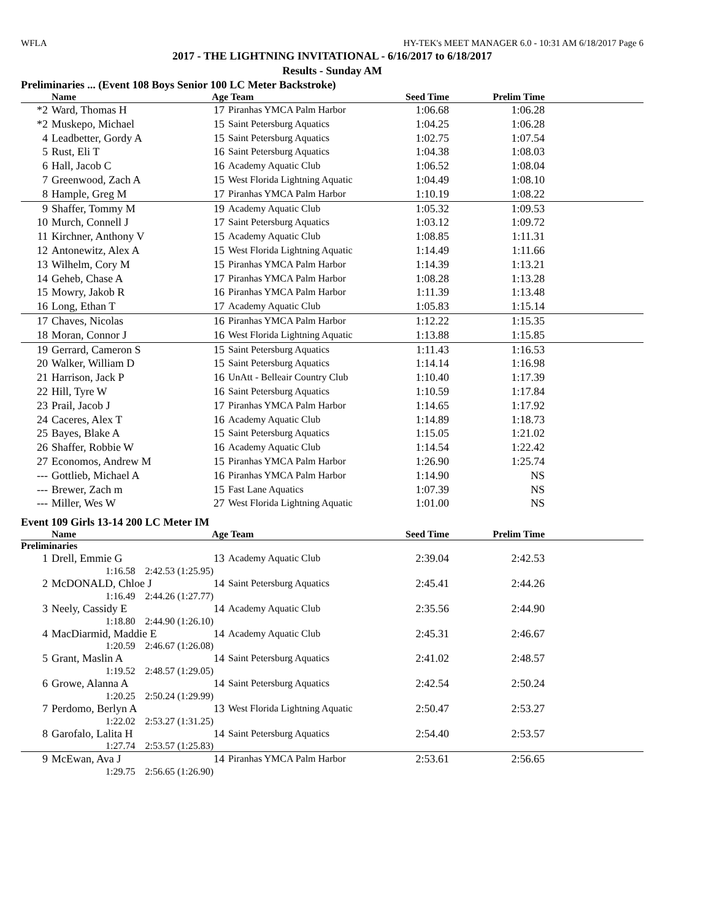WFLA HY-TEK's MEET MANAGER 6.0 - 10:31 AM 6/18/2017 Page 6
2017 - THE LIGHTNING INVITATIONAL - 6/16/2017 to 6/18/2017
Results - Sunday AM
Preliminaries ... (Event 108 Boys Senior 100 LC Meter Backstroke)
| | Name | Age | Team | Seed Time | Prelim Time | |
| --- | --- | --- | --- | --- | --- | --- |
| *2 | Ward, Thomas H | 17 | Piranhas YMCA Palm Harbor | 1:06.68 | 1:06.28 | |
| *2 | Muskepo, Michael | 15 | Saint Petersburg Aquatics | 1:04.25 | 1:06.28 | |
| 4 | Leadbetter, Gordy A | 15 | Saint Petersburg Aquatics | 1:02.75 | 1:07.54 | |
| 5 | Rust, Eli T | 16 | Saint Petersburg Aquatics | 1:04.38 | 1:08.03 | |
| 6 | Hall, Jacob C | 16 | Academy Aquatic Club | 1:06.52 | 1:08.04 | |
| 7 | Greenwood, Zach A | 15 | West Florida Lightning Aquatic | 1:04.49 | 1:08.10 | |
| 8 | Hample, Greg M | 17 | Piranhas YMCA Palm Harbor | 1:10.19 | 1:08.22 | |
| 9 | Shaffer, Tommy M | 19 | Academy Aquatic Club | 1:05.32 | 1:09.53 | |
| 10 | Murch, Connell J | 17 | Saint Petersburg Aquatics | 1:03.12 | 1:09.72 | |
| 11 | Kirchner, Anthony V | 15 | Academy Aquatic Club | 1:08.85 | 1:11.31 | |
| 12 | Antonewitz, Alex A | 15 | West Florida Lightning Aquatic | 1:14.49 | 1:11.66 | |
| 13 | Wilhelm, Cory M | 15 | Piranhas YMCA Palm Harbor | 1:14.39 | 1:13.21 | |
| 14 | Geheb, Chase A | 17 | Piranhas YMCA Palm Harbor | 1:08.28 | 1:13.28 | |
| 15 | Mowry, Jakob R | 16 | Piranhas YMCA Palm Harbor | 1:11.39 | 1:13.48 | |
| 16 | Long, Ethan T | 17 | Academy Aquatic Club | 1:05.83 | 1:15.14 | |
| 17 | Chaves, Nicolas | 16 | Piranhas YMCA Palm Harbor | 1:12.22 | 1:15.35 | |
| 18 | Moran, Connor J | 16 | West Florida Lightning Aquatic | 1:13.88 | 1:15.85 | |
| 19 | Gerrard, Cameron S | 15 | Saint Petersburg Aquatics | 1:11.43 | 1:16.53 | |
| 20 | Walker, William D | 15 | Saint Petersburg Aquatics | 1:14.14 | 1:16.98 | |
| 21 | Harrison, Jack P | 16 | UnAtt - Belleair Country Club | 1:10.40 | 1:17.39 | |
| 22 | Hill, Tyre W | 16 | Saint Petersburg Aquatics | 1:10.59 | 1:17.84 | |
| 23 | Prail, Jacob J | 17 | Piranhas YMCA Palm Harbor | 1:14.65 | 1:17.92 | |
| 24 | Caceres, Alex T | 16 | Academy Aquatic Club | 1:14.89 | 1:18.73 | |
| 25 | Bayes, Blake A | 15 | Saint Petersburg Aquatics | 1:15.05 | 1:21.02 | |
| 26 | Shaffer, Robbie W | 16 | Academy Aquatic Club | 1:14.54 | 1:22.42 | |
| 27 | Economos, Andrew M | 15 | Piranhas YMCA Palm Harbor | 1:26.90 | 1:25.74 | |
| --- | Gottlieb, Michael A | 16 | Piranhas YMCA Palm Harbor | 1:14.90 | NS | |
| --- | Brewer, Zach m | 15 | Fast Lane Aquatics | 1:07.39 | NS | |
| --- | Miller, Wes W | 27 | West Florida Lightning Aquatic | 1:01.00 | NS | |
Event 109 Girls 13-14 200 LC Meter IM
| | Name | Age | Team | Seed Time | Prelim Time | |
| --- | --- | --- | --- | --- | --- | --- |
| Preliminaries | | | | | | |
| 1 | Drell, Emmie G | 13 | Academy Aquatic Club | 2:39.04 | 2:42.53 | |
| | 1:16.58 2:42.53 (1:25.95) | | | | | |
| 2 | McDONALD, Chloe J | 14 | Saint Petersburg Aquatics | 2:45.41 | 2:44.26 | |
| | 1:16.49 2:44.26 (1:27.77) | | | | | |
| 3 | Neely, Cassidy E | 14 | Academy Aquatic Club | 2:35.56 | 2:44.90 | |
| | 1:18.80 2:44.90 (1:26.10) | | | | | |
| 4 | MacDiarmid, Maddie E | 14 | Academy Aquatic Club | 2:45.31 | 2:46.67 | |
| | 1:20.59 2:46.67 (1:26.08) | | | | | |
| 5 | Grant, Maslin A | 14 | Saint Petersburg Aquatics | 2:41.02 | 2:48.57 | |
| | 1:19.52 2:48.57 (1:29.05) | | | | | |
| 6 | Growe, Alanna A | 14 | Saint Petersburg Aquatics | 2:42.54 | 2:50.24 | |
| | 1:20.25 2:50.24 (1:29.99) | | | | | |
| 7 | Perdomo, Berlyn A | 13 | West Florida Lightning Aquatic | 2:50.47 | 2:53.27 | |
| | 1:22.02 2:53.27 (1:31.25) | | | | | |
| 8 | Garofalo, Lalita H | 14 | Saint Petersburg Aquatics | 2:54.40 | 2:53.57 | |
| | 1:27.74 2:53.57 (1:25.83) | | | | | |
| 9 | McEwan, Ava J | 14 | Piranhas YMCA Palm Harbor | 2:53.61 | 2:56.65 | |
| | 1:29.75 2:56.65 (1:26.90) | | | | | |